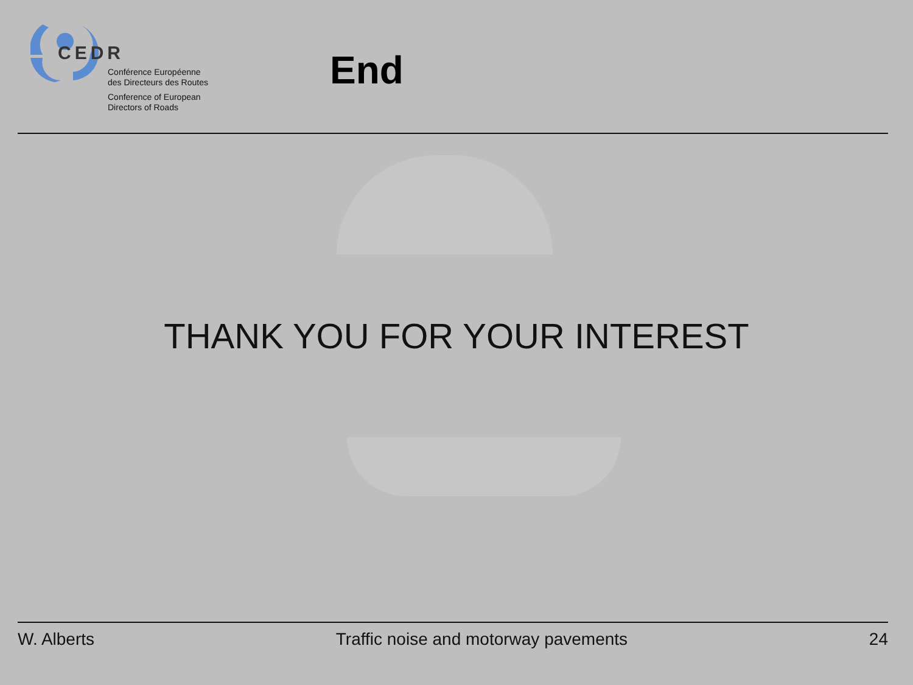CEDR
Conférence Européenne
des Directeurs des Routes
Conference of European
Directors of Roads
End
THANK YOU FOR YOUR INTEREST
W. Alberts Traffic noise and motorway pavements 24